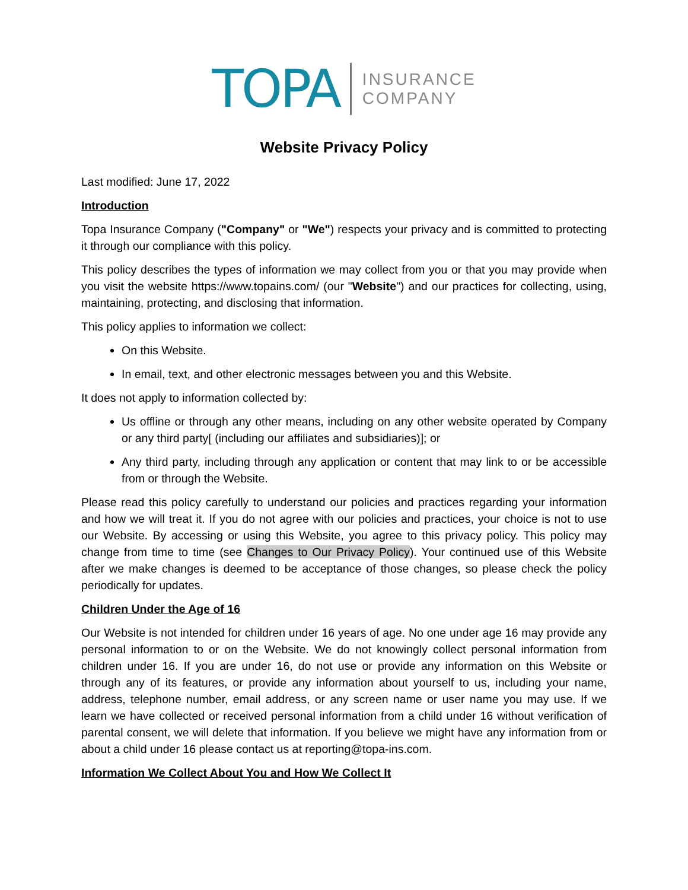TOPA INSURANCE
COMPANY
Website Privacy Policy
Last modified: June 17, 2022
Introduction
Topa Insurance Company ("Company" or "We") respects your privacy and is committed to protecting it through our compliance with this policy.
This policy describes the types of information we may collect from you or that you may provide when you visit the website https://www.topains.com/ (our "Website") and our practices for collecting, using, maintaining, protecting, and disclosing that information.
This policy applies to information we collect:
On this Website.
In email, text, and other electronic messages between you and this Website.
It does not apply to information collected by:
Us offline or through any other means, including on any other website operated by Company or any third party[ (including our affiliates and subsidiaries)]; or
Any third party, including through any application or content that may link to or be accessible from or through the Website.
Please read this policy carefully to understand our policies and practices regarding your information and how we will treat it. If you do not agree with our policies and practices, your choice is not to use our Website. By accessing or using this Website, you agree to this privacy policy. This policy may change from time to time (see Changes to Our Privacy Policy). Your continued use of this Website after we make changes is deemed to be acceptance of those changes, so please check the policy periodically for updates.
Children Under the Age of 16
Our Website is not intended for children under 16 years of age. No one under age 16 may provide any personal information to or on the Website. We do not knowingly collect personal information from children under 16. If you are under 16, do not use or provide any information on this Website or through any of its features, or provide any information about yourself to us, including your name, address, telephone number, email address, or any screen name or user name you may use. If we learn we have collected or received personal information from a child under 16 without verification of parental consent, we will delete that information. If you believe we might have any information from or about a child under 16 please contact us at reporting@topa-ins.com.
Information We Collect About You and How We Collect It